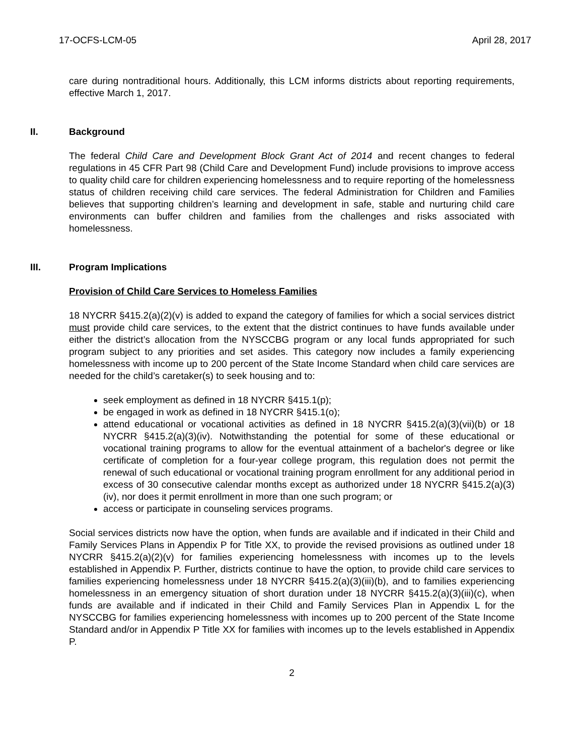17-OCFS-LCM-05 April 28, 2017
care during nontraditional hours. Additionally, this LCM informs districts about reporting requirements, effective March 1, 2017.
II. Background
The federal Child Care and Development Block Grant Act of 2014 and recent changes to federal regulations in 45 CFR Part 98 (Child Care and Development Fund) include provisions to improve access to quality child care for children experiencing homelessness and to require reporting of the homelessness status of children receiving child care services. The federal Administration for Children and Families believes that supporting children’s learning and development in safe, stable and nurturing child care environments can buffer children and families from the challenges and risks associated with homelessness.
III. Program Implications
Provision of Child Care Services to Homeless Families
18 NYCRR §415.2(a)(2)(v) is added to expand the category of families for which a social services district must provide child care services, to the extent that the district continues to have funds available under either the district’s allocation from the NYSCCBG program or any local funds appropriated for such program subject to any priorities and set asides. This category now includes a family experiencing homelessness with income up to 200 percent of the State Income Standard when child care services are needed for the child’s caretaker(s) to seek housing and to:
seek employment as defined in 18 NYCRR §415.1(p);
be engaged in work as defined in 18 NYCRR §415.1(o);
attend educational or vocational activities as defined in 18 NYCRR §415.2(a)(3)(vii)(b) or 18 NYCRR §415.2(a)(3)(iv). Notwithstanding the potential for some of these educational or vocational training programs to allow for the eventual attainment of a bachelor's degree or like certificate of completion for a four-year college program, this regulation does not permit the renewal of such educational or vocational training program enrollment for any additional period in excess of 30 consecutive calendar months except as authorized under 18 NYCRR §415.2(a)(3)(iv), nor does it permit enrollment in more than one such program; or
access or participate in counseling services programs.
Social services districts now have the option, when funds are available and if indicated in their Child and Family Services Plans in Appendix P for Title XX, to provide the revised provisions as outlined under 18 NYCRR §415.2(a)(2)(v) for families experiencing homelessness with incomes up to the levels established in Appendix P. Further, districts continue to have the option, to provide child care services to families experiencing homelessness under 18 NYCRR §415.2(a)(3)(iii)(b), and to families experiencing homelessness in an emergency situation of short duration under 18 NYCRR §415.2(a)(3)(iii)(c), when funds are available and if indicated in their Child and Family Services Plan in Appendix L for the NYSCCBG for families experiencing homelessness with incomes up to 200 percent of the State Income Standard and/or in Appendix P Title XX for families with incomes up to the levels established in Appendix P.
2